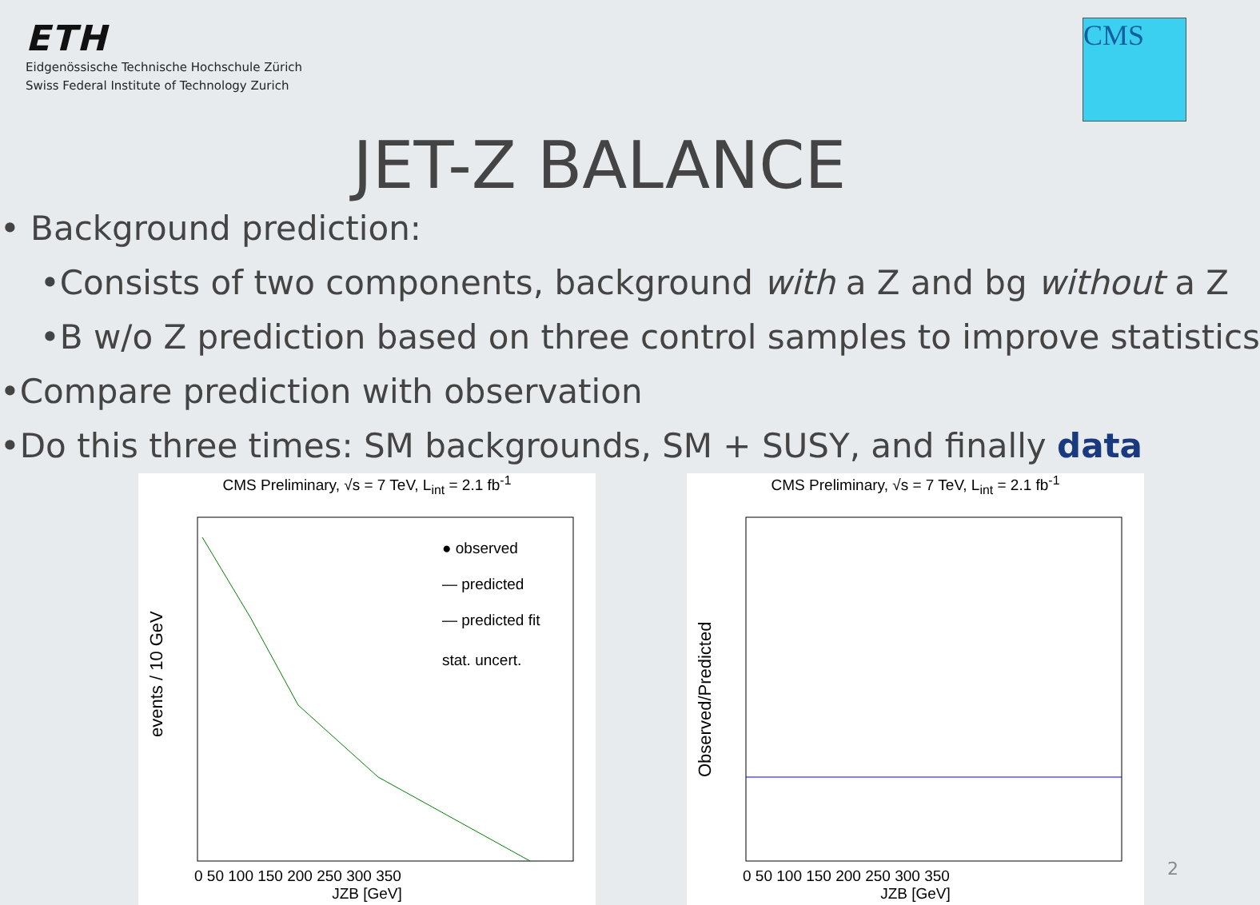ETH
Eidgenössische Technische Hochschule Zürich
Swiss Federal Institute of Technology Zurich
CMS
JET-Z BALANCE
• Background prediction:
•Consists of two components, background with a Z and bg without a Z
•B w/o Z prediction based on three control samples to improve statistics
•Compare prediction with observation
•Do this three times: SM backgrounds, SM + SUSY, and finally data
CMS Preliminary, √s = 7 TeV, L<sub>int</sub> = 2.1 fb<sup>-1</sup>
events / 10 GeV
● observed
— predicted
— predicted fit
stat. uncert.
0 50 100 150 200 250 300 350
JZB [GeV]
CMS Preliminary, √s = 7 TeV, L<sub>int</sub> = 2.1 fb<sup>-1</sup>
Observed/Predicted
0 50 100 150 200 250 300 350
JZB [GeV]
2